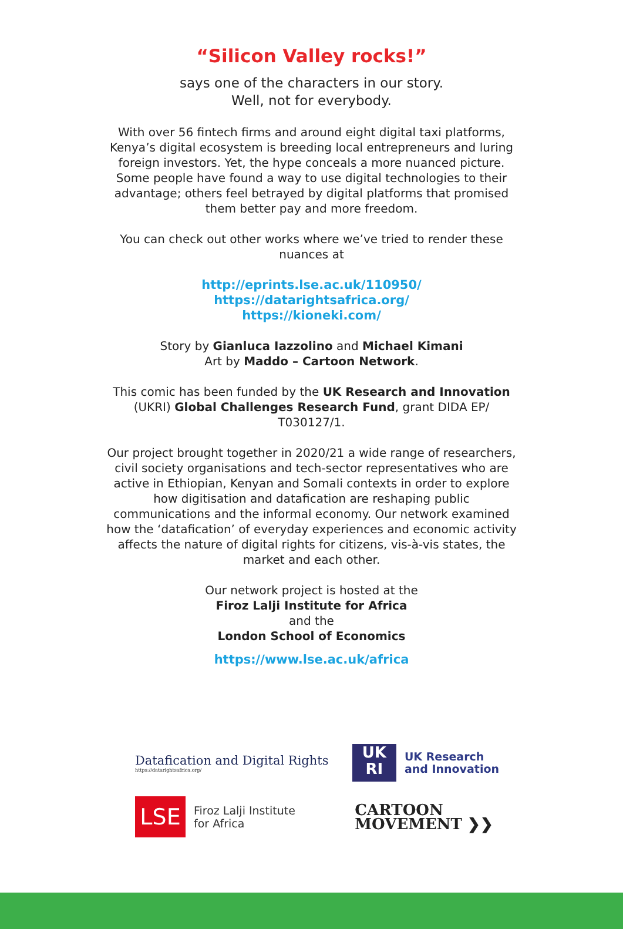“Silicon Valley rocks!”
says one of the characters in our story.
Well, not for everybody.
With over 56 fintech firms and around eight digital taxi platforms, Kenya’s digital ecosystem is breeding local entrepreneurs and luring foreign investors. Yet, the hype conceals a more nuanced picture. Some people have found a way to use digital technologies to their advantage; others feel betrayed by digital platforms that promised them better pay and more freedom.
You can check out other works where we’ve tried to render these nuances at
http://eprints.lse.ac.uk/110950/
https://datarightsafrica.org/
https://kioneki.com/
Story by Gianluca Iazzolino and Michael Kimani
Art by Maddo – Cartoon Network.
This comic has been funded by the UK Research and Innovation (UKRI) Global Challenges Research Fund, grant DIDA EP/ T030127/1.
Our project brought together in 2020/21 a wide range of researchers, civil society organisations and tech-sector representatives who are active in Ethiopian, Kenyan and Somali contexts in order to explore how digitisation and datafication are reshaping public communications and the informal economy. Our network examined how the ‘datafication’ of everyday experiences and economic activity affects the nature of digital rights for citizens, vis-à-vis states, the market and each other.
Our network project is hosted at the
Firoz Lalji Institute for Africa
and the
London School of Economics
https://www.lse.ac.uk/africa
Datafication and Digital Rights
https://datarightsafrica.org/
UK
RI
UK Research
and Innovation
LSE
Firoz Lalji Institute
for Africa
CARTOON
MOVEMENT ❯❯